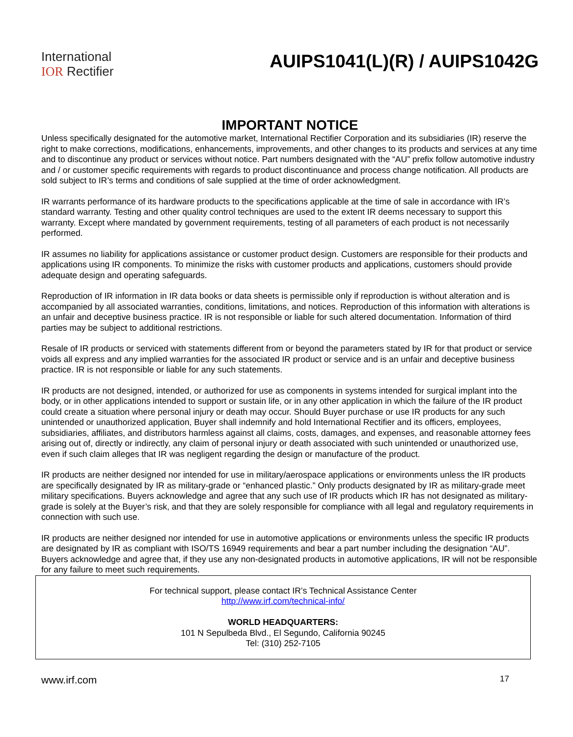International
IOR Rectifier
AUIPS1041(L)(R) / AUIPS1042G
IMPORTANT NOTICE
Unless specifically designated for the automotive market, International Rectifier Corporation and its subsidiaries (IR) reserve the right to make corrections, modifications, enhancements, improvements, and other changes to its products and services at any time and to discontinue any product or services without notice. Part numbers designated with the “AU” prefix follow automotive industry and / or customer specific requirements with regards to product discontinuance and process change notification. All products are sold subject to IR’s terms and conditions of sale supplied at the time of order acknowledgment.
IR warrants performance of its hardware products to the specifications applicable at the time of sale in accordance with IR’s standard warranty. Testing and other quality control techniques are used to the extent IR deems necessary to support this warranty. Except where mandated by government requirements, testing of all parameters of each product is not necessarily performed.
IR assumes no liability for applications assistance or customer product design. Customers are responsible for their products and applications using IR components. To minimize the risks with customer products and applications, customers should provide adequate design and operating safeguards.
Reproduction of IR information in IR data books or data sheets is permissible only if reproduction is without alteration and is accompanied by all associated warranties, conditions, limitations, and notices. Reproduction of this information with alterations is an unfair and deceptive business practice. IR is not responsible or liable for such altered documentation. Information of third parties may be subject to additional restrictions.
Resale of IR products or serviced with statements different from or beyond the parameters stated by IR for that product or service voids all express and any implied warranties for the associated IR product or service and is an unfair and deceptive business practice. IR is not responsible or liable for any such statements.
IR products are not designed, intended, or authorized for use as components in systems intended for surgical implant into the body, or in other applications intended to support or sustain life, or in any other application in which the failure of the IR product could create a situation where personal injury or death may occur. Should Buyer purchase or use IR products for any such unintended or unauthorized application, Buyer shall indemnify and hold International Rectifier and its officers, employees, subsidiaries, affiliates, and distributors harmless against all claims, costs, damages, and expenses, and reasonable attorney fees arising out of, directly or indirectly, any claim of personal injury or death associated with such unintended or unauthorized use, even if such claim alleges that IR was negligent regarding the design or manufacture of the product.
IR products are neither designed nor intended for use in military/aerospace applications or environments unless the IR products are specifically designated by IR as military-grade or “enhanced plastic.” Only products designated by IR as military-grade meet military specifications. Buyers acknowledge and agree that any such use of IR products which IR has not designated as military-grade is solely at the Buyer’s risk, and that they are solely responsible for compliance with all legal and regulatory requirements in connection with such use.
IR products are neither designed nor intended for use in automotive applications or environments unless the specific IR products are designated by IR as compliant with ISO/TS 16949 requirements and bear a part number including the designation “AU”. Buyers acknowledge and agree that, if they use any non-designated products in automotive applications, IR will not be responsible for any failure to meet such requirements.
For technical support, please contact IR’s Technical Assistance Center
http://www.irf.com/technical-info/
WORLD HEADQUARTERS:
101 N Sepulbeda Blvd., El Segundo, California 90245
Tel: (310) 252-7105
www.irf.com 17